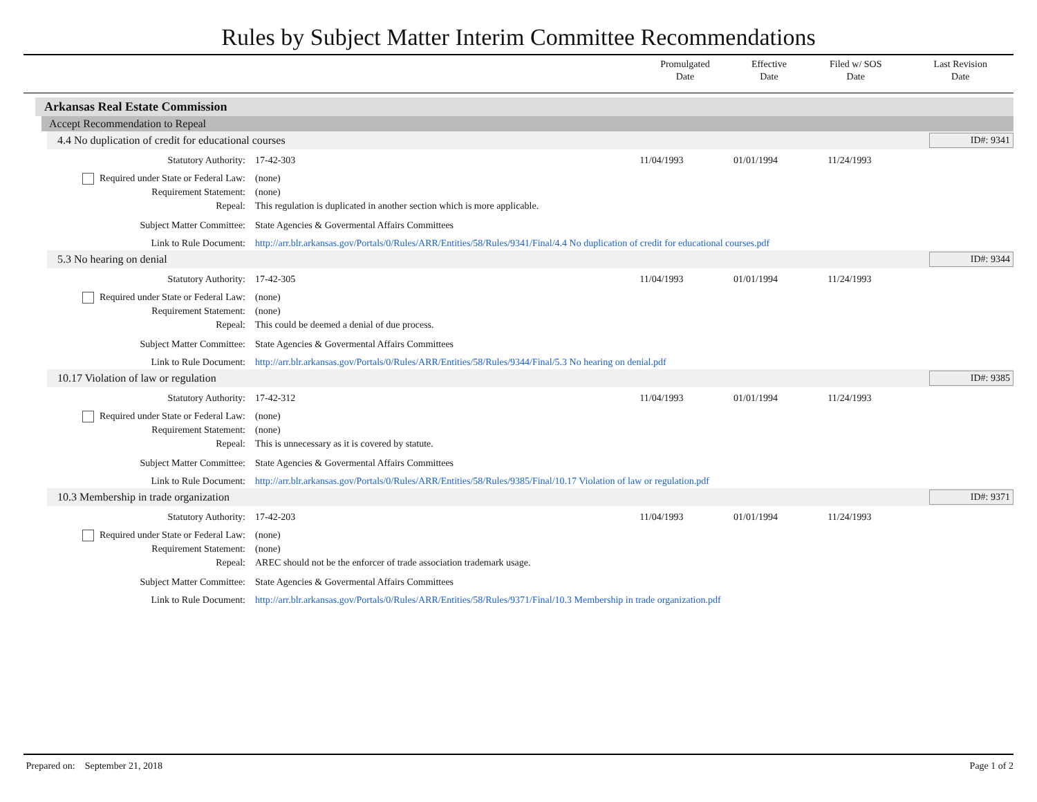Rules by Subject Matter Interim Committee Recommendations
| | Promulgated Date | Effective Date | Filed w/ SOS Date | Last Revision Date |
| --- | --- | --- | --- | --- |
Arkansas Real Estate Commission
Accept Recommendation to Repeal
4.4 No duplication of credit for educational courses
ID#: 9341
Statutory Authority: 17-42-303 11/04/1993 01/01/1994 11/24/1993
Required under State or Federal Law:
(none)
Requirement Statement: (none)
Repeal: This regulation is duplicated in another section which is more applicable.
Subject Matter Committee: State Agencies & Govermental Affairs Committees
Link to Rule Document: http://arr.blr.arkansas.gov/Portals/0/Rules/ARR/Entities/58/Rules/9341/Final/4.4 No duplication of credit for educational courses.pdf
5.3 No hearing on denial
ID#: 9344
Statutory Authority: 17-42-305 11/04/1993 01/01/1994 11/24/1993
Required under State or Federal Law:
(none)
Requirement Statement: (none)
Repeal: This could be deemed a denial of due process.
Subject Matter Committee: State Agencies & Govermental Affairs Committees
Link to Rule Document: http://arr.blr.arkansas.gov/Portals/0/Rules/ARR/Entities/58/Rules/9344/Final/5.3 No hearing on denial.pdf
10.17 Violation of law or regulation
ID#: 9385
Statutory Authority: 17-42-312 11/04/1993 01/01/1994 11/24/1993
Required under State or Federal Law:
(none)
Requirement Statement: (none)
Repeal: This is unnecessary as it is covered by statute.
Subject Matter Committee: State Agencies & Govermental Affairs Committees
Link to Rule Document: http://arr.blr.arkansas.gov/Portals/0/Rules/ARR/Entities/58/Rules/9385/Final/10.17 Violation of law or regulation.pdf
10.3 Membership in trade organization
ID#: 9371
Statutory Authority: 17-42-203 11/04/1993 01/01/1994 11/24/1993
Required under State or Federal Law:
(none)
Requirement Statement: (none)
Repeal: AREC should not be the enforcer of trade association trademark usage.
Subject Matter Committee: State Agencies & Govermental Affairs Committees
Link to Rule Document: http://arr.blr.arkansas.gov/Portals/0/Rules/ARR/Entities/58/Rules/9371/Final/10.3 Membership in trade organization.pdf
Prepared on: September 21, 2018
Page 1 of 2